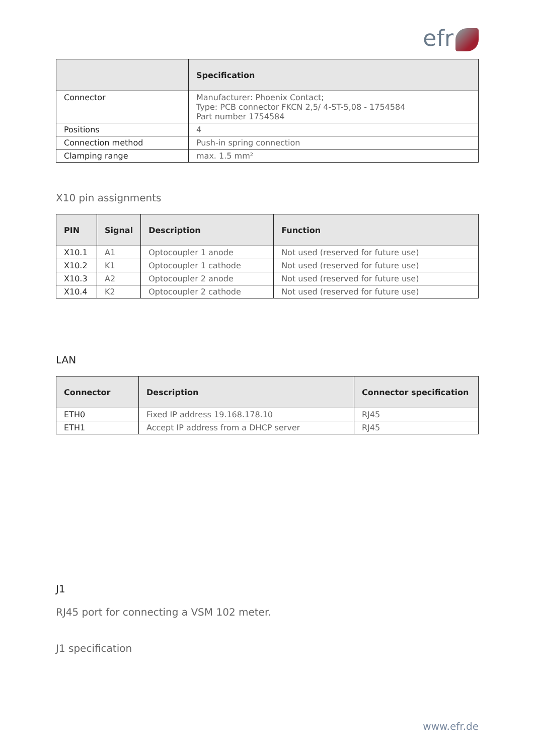efr
| | Specification |
| --- | --- |
| Connector | Manufacturer: Phoenix Contact; Type: PCB connector FKCN 2,5/ 4-ST-5,08 - 1754584 Part number 1754584 |
| Positions | 4 |
| Connection method | Push-in spring connection |
| Clamping range | max. 1.5 mm² |
X10 pin assignments
| PIN | Signal | Description | Function |
| --- | --- | --- | --- |
| X10.1 | A1 | Optocoupler 1 anode | Not used (reserved for future use) |
| X10.2 | K1 | Optocoupler 1 cathode | Not used (reserved for future use) |
| X10.3 | A2 | Optocoupler 2 anode | Not used (reserved for future use) |
| X10.4 | K2 | Optocoupler 2 cathode | Not used (reserved for future use) |
LAN
| Connector | Description | Connector specification |
| --- | --- | --- |
| ETH0 | Fixed IP address 19.168.178.10 | RJ45 |
| ETH1 | Accept IP address from a DHCP server | RJ45 |
J1
RJ45 port for connecting a VSM 102 meter.
J1 specification
www.efr.de